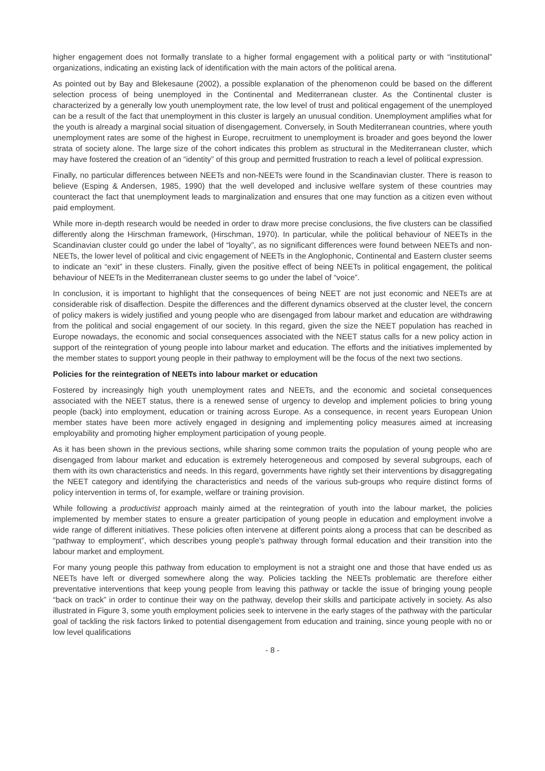higher engagement does not formally translate to a higher formal engagement with a political party or with “institutional” organizations, indicating an existing lack of identification with the main actors of the political arena.
As pointed out by Bay and Blekesaune (2002), a possible explanation of the phenomenon could be based on the different selection process of being unemployed in the Continental and Mediterranean cluster. As the Continental cluster is characterized by a generally low youth unemployment rate, the low level of trust and political engagement of the unemployed can be a result of the fact that unemployment in this cluster is largely an unusual condition. Unemployment amplifies what for the youth is already a marginal social situation of disengagement. Conversely, in South Mediterranean countries, where youth unemployment rates are some of the highest in Europe, recruitment to unemployment is broader and goes beyond the lower strata of society alone. The large size of the cohort indicates this problem as structural in the Mediterranean cluster, which may have fostered the creation of an “identity” of this group and permitted frustration to reach a level of political expression.
Finally, no particular differences between NEETs and non-NEETs were found in the Scandinavian cluster. There is reason to believe (Esping & Andersen, 1985, 1990) that the well developed and inclusive welfare system of these countries may counteract the fact that unemployment leads to marginalization and ensures that one may function as a citizen even without paid employment.
While more in-depth research would be needed in order to draw more precise conclusions, the five clusters can be classified differently along the Hirschman framework, (Hirschman, 1970). In particular, while the political behaviour of NEETs in the Scandinavian cluster could go under the label of “loyalty”, as no significant differences were found between NEETs and non-NEETs, the lower level of political and civic engagement of NEETs in the Anglophonic, Continental and Eastern cluster seems to indicate an “exit” in these clusters. Finally, given the positive effect of being NEETs in political engagement, the political behaviour of NEETs in the Mediterranean cluster seems to go under the label of “voice”.
In conclusion, it is important to highlight that the consequences of being NEET are not just economic and NEETs are at considerable risk of disaffection. Despite the differences and the different dynamics observed at the cluster level, the concern of policy makers is widely justified and young people who are disengaged from labour market and education are withdrawing from the political and social engagement of our society. In this regard, given the size the NEET population has reached in Europe nowadays, the economic and social consequences associated with the NEET status calls for a new policy action in support of the reintegration of young people into labour market and education. The efforts and the initiatives implemented by the member states to support young people in their pathway to employment will be the focus of the next two sections.
Policies for the reintegration of NEETs into labour market or education
Fostered by increasingly high youth unemployment rates and NEETs, and the economic and societal consequences associated with the NEET status, there is a renewed sense of urgency to develop and implement policies to bring young people (back) into employment, education or training across Europe. As a consequence, in recent years European Union member states have been more actively engaged in designing and implementing policy measures aimed at increasing employability and promoting higher employment participation of young people.
As it has been shown in the previous sections, while sharing some common traits the population of young people who are disengaged from labour market and education is extremely heterogeneous and composed by several subgroups, each of them with its own characteristics and needs. In this regard, governments have rightly set their interventions by disaggregating the NEET category and identifying the characteristics and needs of the various sub-groups who require distinct forms of policy intervention in terms of, for example, welfare or training provision.
While following a productivist approach mainly aimed at the reintegration of youth into the labour market, the policies implemented by member states to ensure a greater participation of young people in education and employment involve a wide range of different initiatives. These policies often intervene at different points along a process that can be described as “pathway to employment”, which describes young people’s pathway through formal education and their transition into the labour market and employment.
For many young people this pathway from education to employment is not a straight one and those that have ended us as NEETs have left or diverged somewhere along the way. Policies tackling the NEETs problematic are therefore either preventative interventions that keep young people from leaving this pathway or tackle the issue of bringing young people “back on track” in order to continue their way on the pathway, develop their skills and participate actively in society. As also illustrated in Figure 3, some youth employment policies seek to intervene in the early stages of the pathway with the particular goal of tackling the risk factors linked to potential disengagement from education and training, since young people with no or low level qualifications
- 8 -